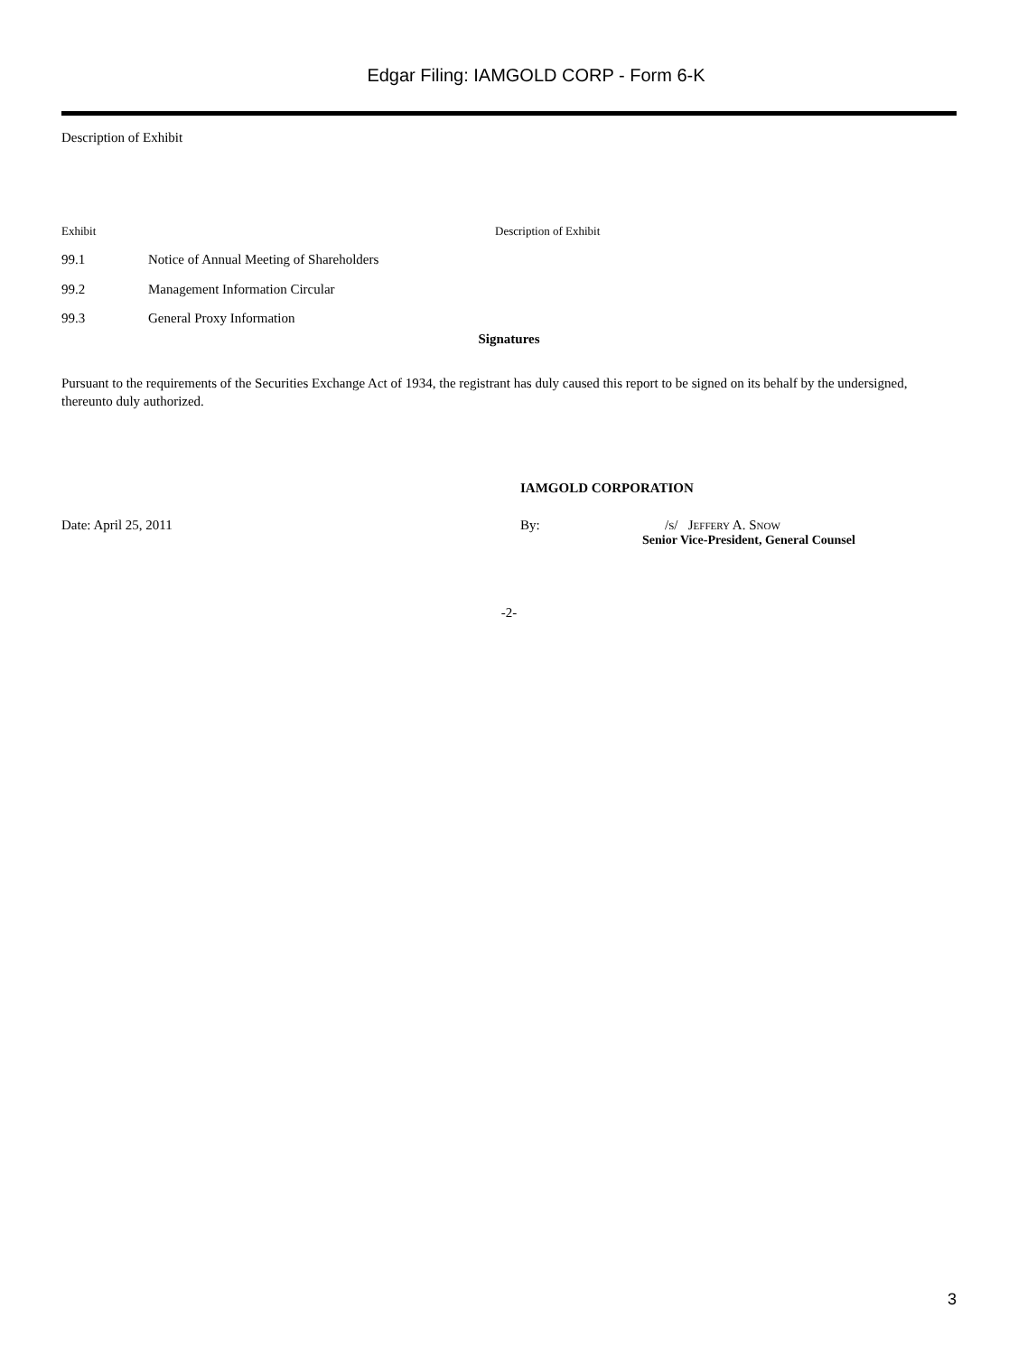Edgar Filing: IAMGOLD CORP - Form 6-K
Description of Exhibit
| Exhibit | Description of Exhibit |
| --- | --- |
| 99.1 | Notice of Annual Meeting of Shareholders |
| 99.2 | Management Information Circular |
| 99.3 | General Proxy Information |
Signatures
Pursuant to the requirements of the Securities Exchange Act of 1934, the registrant has duly caused this report to be signed on its behalf by the undersigned, thereunto duly authorized.
IAMGOLD CORPORATION
| Date: April 25, 2011 | By: | / S / J EFFERY A. S NOW |
| | Senior Vice-President, General Counsel | |
-2-
3